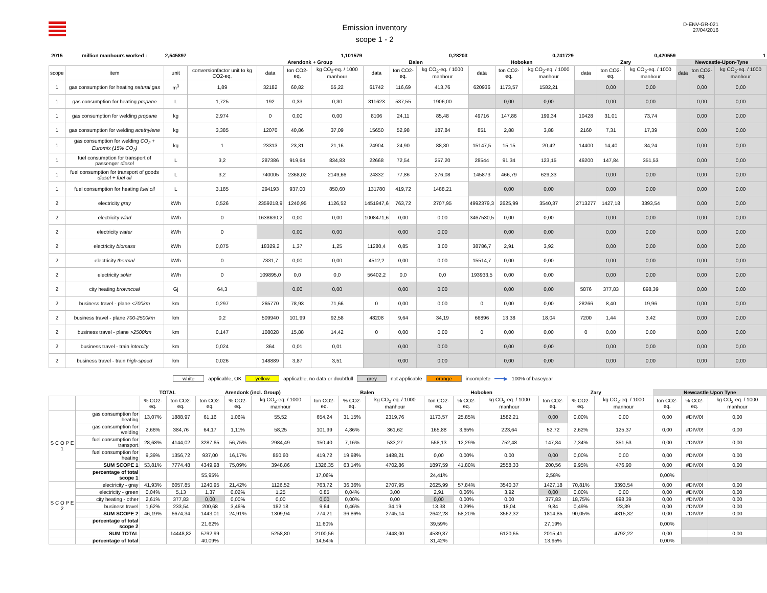Emission inventory
scope 1 - 2
D-ENV-GR-021
27/04/2016
| 2015 | million manhours worked : | 2,545897 | | 1,101579 | | | 0,28203 | | | 0,741729 | | | 0,420559 | | | 1 | | |
| --- | --- | --- | --- | --- | --- | --- | --- | --- | --- | --- | --- | --- | --- | --- | --- | --- | --- | --- |
| | | | | Arendonk + Group | | | Balen | | | Hoboken | | | Zary | | | Newcastle-Upon-Tyne | | |
| scope | item | unit | conversionfactor unit to kg CO2-eq. | data | ton CO2-eq. | kg CO<sub>2</sub>-eq. / 1000 manhour | data | ton CO2-eq. | kg CO<sub>2</sub>-eq. / 1000 manhour | data | ton CO2-eq. | kg CO<sub>2</sub>-eq. / 1000 manhour | data | ton CO2-eq. | kg CO<sub>2</sub>-eq. / 1000 manhour | data | ton CO2-eq. | kg CO<sub>2</sub>-eq. / 1000 manhour |
| 1 | gas consumption for heating natural gas | m<sup>3</sup> | 1,89 | 32182 | 60,82 | 55,22 | 61742 | 116,69 | 413,76 | 620936 | 1173,57 | 1582,21 | | 0,00 | 0,00 | | 0,00 | 0,00 |
| 1 | gas consumption for heating propane | L | 1,725 | 192 | 0,33 | 0,30 | 311623 | 537,55 | 1906,00 | | 0,00 | 0,00 | | 0,00 | 0,00 | | 0,00 | 0,00 |
| 1 | gas consumption for welding propane | kg | 2,974 | 0 | 0,00 | 0,00 | 8106 | 24,11 | 85,48 | 49716 | 147,86 | 199,34 | 10428 | 31,01 | 73,74 | | 0,00 | 0,00 |
| 1 | gas consumption for welding acethylene | kg | 3,385 | 12070 | 40,86 | 37,09 | 15650 | 52,98 | 187,84 | 851 | 2,88 | 3,88 | 2160 | 7,31 | 17,39 | | 0,00 | 0,00 |
| 1 | gas consumption for welding CO<sub>2</sub> + Euromix (15% CO<sub>2</sub>) | kg | 1 | 23313 | 23,31 | 21,16 | 24904 | 24,90 | 88,30 | 15147,5 | 15,15 | 20,42 | 14400 | 14,40 | 34,24 | | 0,00 | 0,00 |
| 1 | fuel consumption for transport of passenger diesel | L | 3,2 | 287386 | 919,64 | 834,83 | 22668 | 72,54 | 257,20 | 28544 | 91,34 | 123,15 | 46200 | 147,84 | 351,53 | | 0,00 | 0,00 |
| 1 | fuel consumption for transport of goods diesel + fuel oil | L | 3,2 | 740005 | 2368,02 | 2149,66 | 24332 | 77,86 | 276,08 | 145873 | 466,79 | 629,33 | | 0,00 | 0,00 | | 0,00 | 0,00 |
| 1 | fuel consumption for heating fuel oil | L | 3,185 | 294193 | 937,00 | 850,60 | 131780 | 419,72 | 1488,21 | | 0,00 | 0,00 | | 0,00 | 0,00 | | 0,00 | 0,00 |
| 2 | electricity gray | kWh | 0,526 | 2359218,9 | 1240,95 | 1126,52 | 1451947,6 | 763,72 | 2707,95 | 4992379,3 | 2625,99 | 3540,37 | 2713277 | 1427,18 | 3393,54 | | 0,00 | 0,00 |
| 2 | electricity wind | kWh | 0 | 1638630,2 | 0,00 | 0,00 | 1008471,6 | 0,00 | 0,00 | 3467530,5 | 0,00 | 0,00 | | 0,00 | 0,00 | | 0,00 | 0,00 |
| 2 | electricity water | kWh | 0 | | 0,00 | 0,00 | | 0,00 | 0,00 | | 0,00 | 0,00 | | 0,00 | 0,00 | | 0,00 | 0,00 |
| 2 | electricity biomass | kWh | 0,075 | 18329,2 | 1,37 | 1,25 | 11280,4 | 0,85 | 3,00 | 38786,7 | 2,91 | 3,92 | | 0,00 | 0,00 | | 0,00 | 0,00 |
| 2 | electricity thermal | kWh | 0 | 7331,7 | 0,00 | 0,00 | 4512,2 | 0,00 | 0,00 | 15514,7 | 0,00 | 0,00 | | 0,00 | 0,00 | | 0,00 | 0,00 |
| 2 | electricity solar | kWh | 0 | 109895,0 | 0,0 | 0,0 | 56402,2 | 0,0 | 0,0 | 193933,5 | 0,00 | 0,00 | | 0,00 | 0,00 | | 0,00 | 0,00 |
| 2 | city heating browncoal | Gj | 64,3 | | 0,00 | 0,00 | | 0,00 | 0,00 | | 0,00 | 0,00 | 5876 | 377,83 | 898,39 | | 0,00 | 0,00 |
| 2 | business travel - plane <700km | km | 0,297 | 265770 | 78,93 | 71,66 | 0 | 0,00 | 0,00 | 0 | 0,00 | 0,00 | 28266 | 8,40 | 19,96 | | 0,00 | 0,00 |
| 2 | business travel - plane 700-2500km | km | 0,2 | 509940 | 101,99 | 92,58 | 48208 | 9,64 | 34,19 | 66896 | 13,38 | 18,04 | 7200 | 1,44 | 3,42 | | 0,00 | 0,00 |
| 2 | business travel - plane >2500km | km | 0,147 | 108028 | 15,88 | 14,42 | 0 | 0,00 | 0,00 | 0 | 0,00 | 0,00 | 0 | 0,00 | 0,00 | | 0,00 | 0,00 |
| 2 | business travel - train intercity | km | 0,024 | 364 | 0,01 | 0,01 | | 0,00 | 0,00 | | 0,00 | 0,00 | | 0,00 | 0,00 | | 0,00 | 0,00 |
| 2 | business travel - train high-speed | km | 0,026 | 148889 | 3,87 | 3,51 | | 0,00 | 0,00 | | 0,00 | 0,00 | | 0,00 | 0,00 | | 0,00 | 0,00 |
white applicable, OK yellow applicable, no data or doubtfull grey not applicable orange incomplete ━━━▶ 100% of baseyear
| | | TOTAL | | Arendonk (incl. Group) | | | Balen | | | Hoboken | | | Zary | | | Newcastle Upon Tyne | | |
| --- | --- | --- | --- | --- | --- | --- | --- | --- | --- | --- | --- | --- | --- | --- | --- | --- | --- | --- |
| | | % CO2-eq. | ton CO2-eq. | ton CO2-eq. | % CO2-eq. | kg CO<sub>2</sub>-eq. / 1000 manhour | ton CO2-eq. | % CO2-eq. | kg CO<sub>2</sub>-eq. / 1000 manhour | ton CO2-eq. | % CO2-eq. | kg CO<sub>2</sub>-eq. / 1000 manhour | ton CO2-eq. | % CO2-eq. | kg CO<sub>2</sub>-eq. / 1000 manhour | ton CO2-eq. | % CO2-eq. | kg CO<sub>2</sub>-eq. / 1000 manhour |
| S C O P E 1 | gas consumption for heating | 13,07% | 1888,97 | 61,16 | 1,06% | 55,52 | 654,24 | 31,15% | 2319,76 | 1173,57 | 25,85% | 1582,21 | 0,00 | 0,00% | 0,00 | 0,00 | #DIV/0! | 0,00 |
| | gas consumption for welding | 2,66% | 384,76 | 64,17 | 1,11% | 58,25 | 101,99 | 4,86% | 361,62 | 165,88 | 3,65% | 223,64 | 52,72 | 2,62% | 125,37 | 0,00 | #DIV/0! | 0,00 |
| | fuel consumption for transport | 28,68% | 4144,02 | 3287,65 | 56,75% | 2984,49 | 150,40 | 7,16% | 533,27 | 558,13 | 12,29% | 752,48 | 147,84 | 7,34% | 351,53 | 0,00 | #DIV/0! | 0,00 |
| | fuel consumption for heating | 9,39% | 1356,72 | 937,00 | 16,17% | 850,60 | 419,72 | 19,98% | 1488,21 | 0,00 | 0,00% | 0,00 | 0,00 | 0,00% | 0,00 | 0,00 | #DIV/0! | 0,00 |
| | SUM SCOPE 1 | 53,81% | 7774,48 | 4349,98 | 75,09% | 3948,86 | 1326,35 | 63,14% | 4702,86 | 1897,59 | 41,80% | 2558,33 | 200,56 | 9,95% | 476,90 | 0,00 | #DIV/0! | 0,00 |
| | percentage of total scope 1 | | | 55,95% | | | 17,06% | | | 24,41% | | | 2,58% | | | 0,00% | | |
| S C O P E 2 | electricity - gray | 41,93% | 6057,85 | 1240,95 | 21,42% | 1126,52 | 763,72 | 36,36% | 2707,95 | 2625,99 | 57,84% | 3540,37 | 1427,18 | 70,81% | 3393,54 | 0,00 | #DIV/0! | 0,00 |
| | electricity - green | 0,04% | 5,13 | 1,37 | 0,02% | 1,25 | 0,85 | 0,04% | 3,00 | 2,91 | 0,06% | 3,92 | 0,00 | 0,00% | 0,00 | 0,00 | #DIV/0! | 0,00 |
| | city heating - other | 2,61% | 377,83 | 0,00 | 0,00% | 0,00 | 0,00 | 0,00% | 0,00 | 0,00 | 0,00% | 0,00 | 377,83 | 18,75% | 898,39 | 0,00 | #DIV/0! | 0,00 |
| | business travel | 1,62% | 233,54 | 200,68 | 3,46% | 182,18 | 9,64 | 0,46% | 34,19 | 13,38 | 0,29% | 18,04 | 9,84 | 0,49% | 23,39 | 0,00 | #DIV/0! | 0,00 |
| | SUM SCOPE 2 | 46,19% | 6674,34 | 1443,01 | 24,91% | 1309,94 | 774,21 | 36,86% | 2745,14 | 2642,28 | 58,20% | 3562,32 | 1814,85 | 90,05% | 4315,32 | 0,00 | #DIV/0! | 0,00 |
| | percentage of total scope 2 | | | 21,62% | | | 11,60% | | | 39,59% | | | 27,19% | | | 0,00% | | |
| | SUM TOTAL | | 14448,82 | 5792,99 | | 5258,80 | 2100,56 | | 7448,00 | 4539,87 | | 6120,65 | 2015,41 | | 4792,22 | 0,00 | | 0,00 |
| | percentage of total | | | 40,09% | | | 14,54% | | | 31,42% | | | 13,95% | | | 0,00% | | |